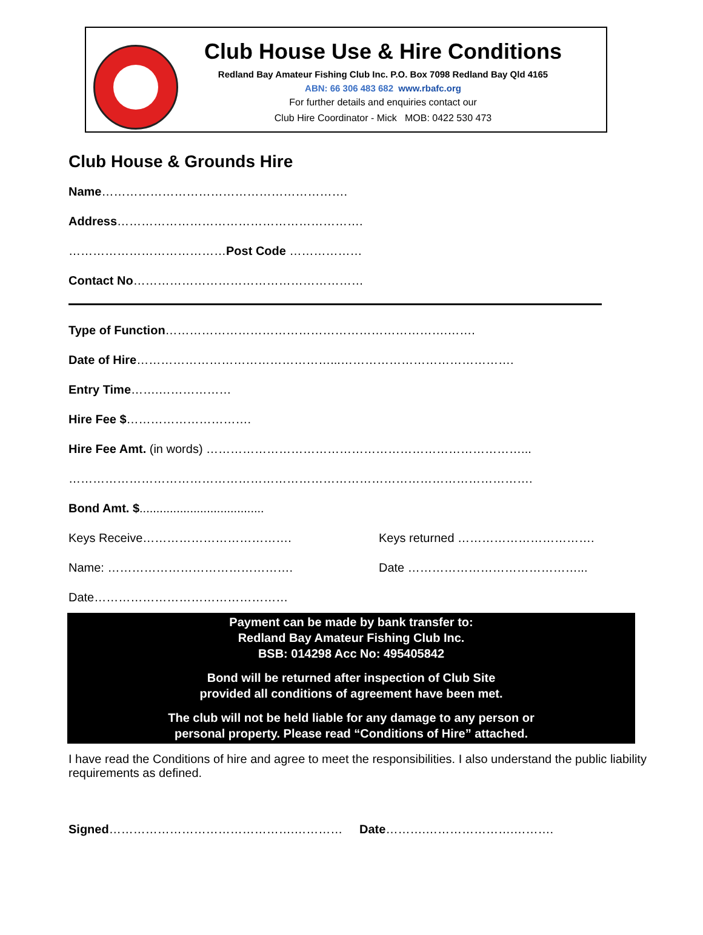Club House Use & Hire Conditions
Redland Bay Amateur Fishing Club Inc. P.O. Box 7098 Redland Bay Qld 4165
ABN: 66 306 483 682 www.rbafc.org
For further details and enquiries contact our
Club Hire Coordinator - Mick MOB: 0422 530 473
Club House & Grounds Hire
Name…………………………………………………….
Address…………………………………………………….
…………………………………Post Code ………………
Contact No…………………………………………………
Type of Function…………………………………………………………….…….
Date of Hire…………………………………………...…………………………………….
Entry Time…….………………
Hire Fee $………………………….
Hire Fee Amt. (in words) ……………………………………………………………………...
…………………………………………………………………………………………………….
Bond Amt. $.....................................
Keys Receive………………………………. Keys returned …………………………….
Name: ………………………………………. Date ……………………………………...
Date…………………………………………
Payment can be made by bank transfer to:
Redland Bay Amateur Fishing Club Inc.
BSB: 014298 Acc No: 495405842
Bond will be returned after inspection of Club Site
provided all conditions of agreement have been met.
The club will not be held liable for any damage to any person or
personal property. Please read “Conditions of Hire” attached.
I have read the Conditions of hire and agree to meet the responsibilities. I also understand the public liability requirements as defined.
Signed……………………………………….………… Date……….………………….……….